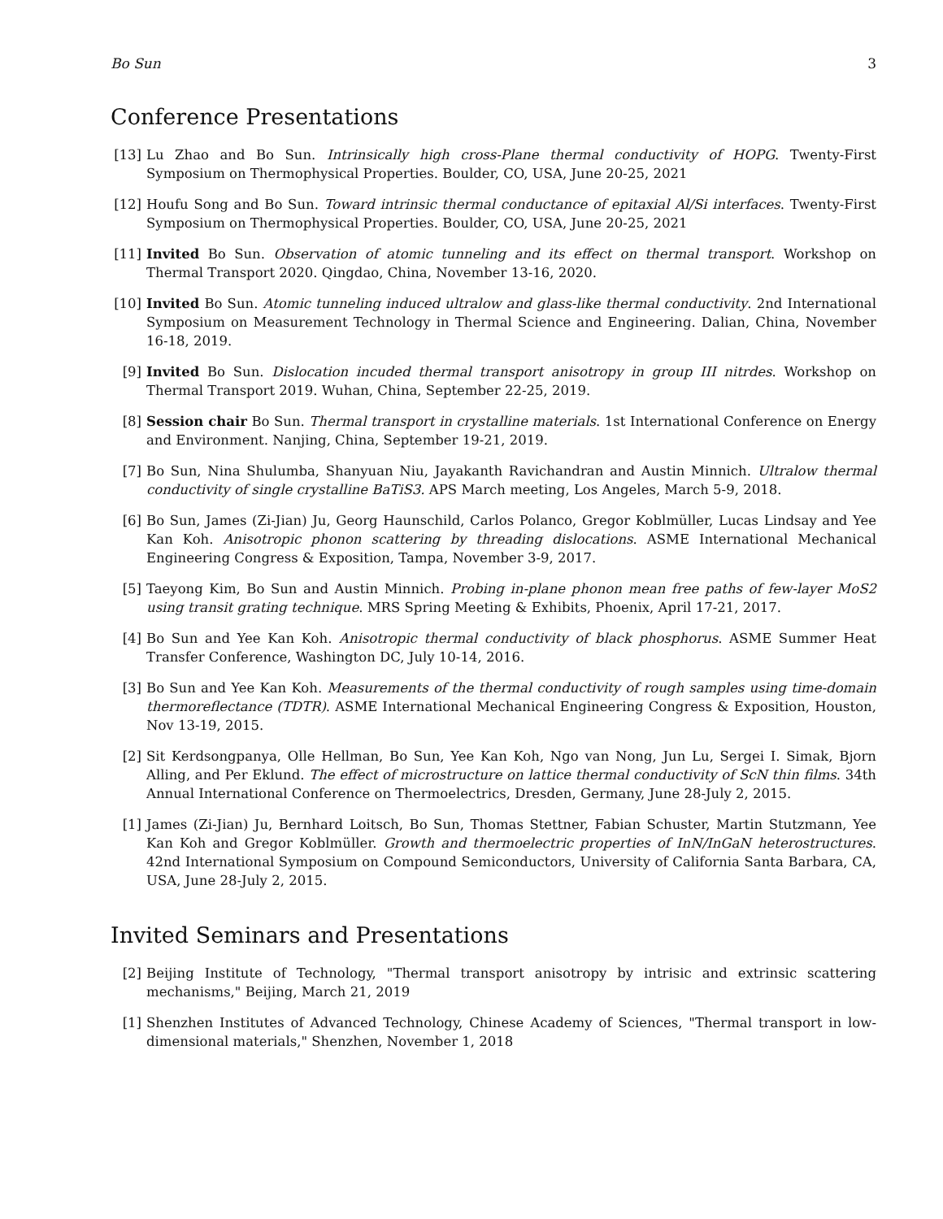Bo Sun 3
Conference Presentations
[13] Lu Zhao and Bo Sun. Intrinsically high cross-Plane thermal conductivity of HOPG. Twenty-First Symposium on Thermophysical Properties. Boulder, CO, USA, June 20-25, 2021
[12] Houfu Song and Bo Sun. Toward intrinsic thermal conductance of epitaxial Al/Si interfaces. Twenty-First Symposium on Thermophysical Properties. Boulder, CO, USA, June 20-25, 2021
[11] Invited Bo Sun. Observation of atomic tunneling and its effect on thermal transport. Workshop on Thermal Transport 2020. Qingdao, China, November 13-16, 2020.
[10] Invited Bo Sun. Atomic tunneling induced ultralow and glass-like thermal conductivity. 2nd International Symposium on Measurement Technology in Thermal Science and Engineering. Dalian, China, November 16-18, 2019.
[9] Invited Bo Sun. Dislocation incuded thermal transport anisotropy in group III nitrdes. Workshop on Thermal Transport 2019. Wuhan, China, September 22-25, 2019.
[8] Session chair Bo Sun. Thermal transport in crystalline materials. 1st International Conference on Energy and Environment. Nanjing, China, September 19-21, 2019.
[7] Bo Sun, Nina Shulumba, Shanyuan Niu, Jayakanth Ravichandran and Austin Minnich. Ultralow thermal conductivity of single crystalline BaTiS3. APS March meeting, Los Angeles, March 5-9, 2018.
[6] Bo Sun, James (Zi-Jian) Ju, Georg Haunschild, Carlos Polanco, Gregor Koblmüller, Lucas Lindsay and Yee Kan Koh. Anisotropic phonon scattering by threading dislocations. ASME International Mechanical Engineering Congress & Exposition, Tampa, November 3-9, 2017.
[5] Taeyong Kim, Bo Sun and Austin Minnich. Probing in-plane phonon mean free paths of few-layer MoS2 using transit grating technique. MRS Spring Meeting & Exhibits, Phoenix, April 17-21, 2017.
[4] Bo Sun and Yee Kan Koh. Anisotropic thermal conductivity of black phosphorus. ASME Summer Heat Transfer Conference, Washington DC, July 10-14, 2016.
[3] Bo Sun and Yee Kan Koh. Measurements of the thermal conductivity of rough samples using time-domain thermoreflectance (TDTR). ASME International Mechanical Engineering Congress & Exposition, Houston, Nov 13-19, 2015.
[2] Sit Kerdsongpanya, Olle Hellman, Bo Sun, Yee Kan Koh, Ngo van Nong, Jun Lu, Sergei I. Simak, Bjorn Alling, and Per Eklund. The effect of microstructure on lattice thermal conductivity of ScN thin films. 34th Annual International Conference on Thermoelectrics, Dresden, Germany, June 28-July 2, 2015.
[1] James (Zi-Jian) Ju, Bernhard Loitsch, Bo Sun, Thomas Stettner, Fabian Schuster, Martin Stutzmann, Yee Kan Koh and Gregor Koblmüller. Growth and thermoelectric properties of InN/InGaN heterostructures. 42nd International Symposium on Compound Semiconductors, University of California Santa Barbara, CA, USA, June 28-July 2, 2015.
Invited Seminars and Presentations
[2] Beijing Institute of Technology, "Thermal transport anisotropy by intrisic and extrinsic scattering mechanisms," Beijing, March 21, 2019
[1] Shenzhen Institutes of Advanced Technology, Chinese Academy of Sciences, "Thermal transport in low-dimensional materials," Shenzhen, November 1, 2018